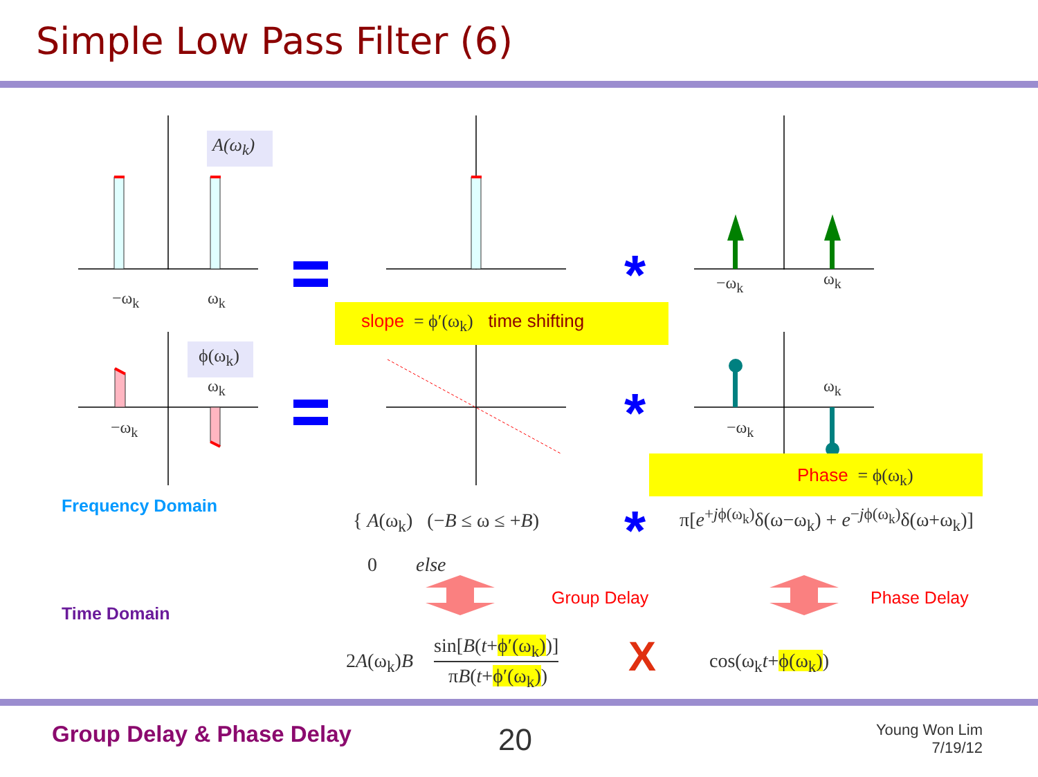Simple Low Pass Filter (6)
A(ω<sub>k</sub>)
ϕ(ω<sub>k</sub>)
−ω<sub>k</sub> ω<sub>k</sub>
−ω<sub>k</sub> ω<sub>k</sub>
ω<sub>k</sub>
−ω<sub>k</sub>
ω<sub>k</sub>
−ω<sub>k</sub>
*
*
*
slope = ϕ′(ω<sub>k</sub>) time shifting
Phase = ϕ(ω<sub>k</sub>)
Frequency Domain
Time Domain
{ A(ω<sub>k</sub>) (−B ≤ ω ≤ +B)
0 else
π[e<sup>+jϕ(ω<sub>k</sub>)</sup>δ(ω−ω<sub>k</sub>) + e<sup>−jϕ(ω<sub>k</sub>)</sup>δ(ω+ω<sub>k</sub>)]
Group Delay Phase Delay
2A(ω<sub>k</sub>)B
sin[B(t+ϕ′(ω<sub>k</sub>))]
πB(t+ϕ′(ω<sub>k</sub>)) X cos(ω<sub>k</sub>t+ϕ(ω<sub>k</sub>))
Group Delay & Phase Delay 20
Young Won Lim
7/19/12